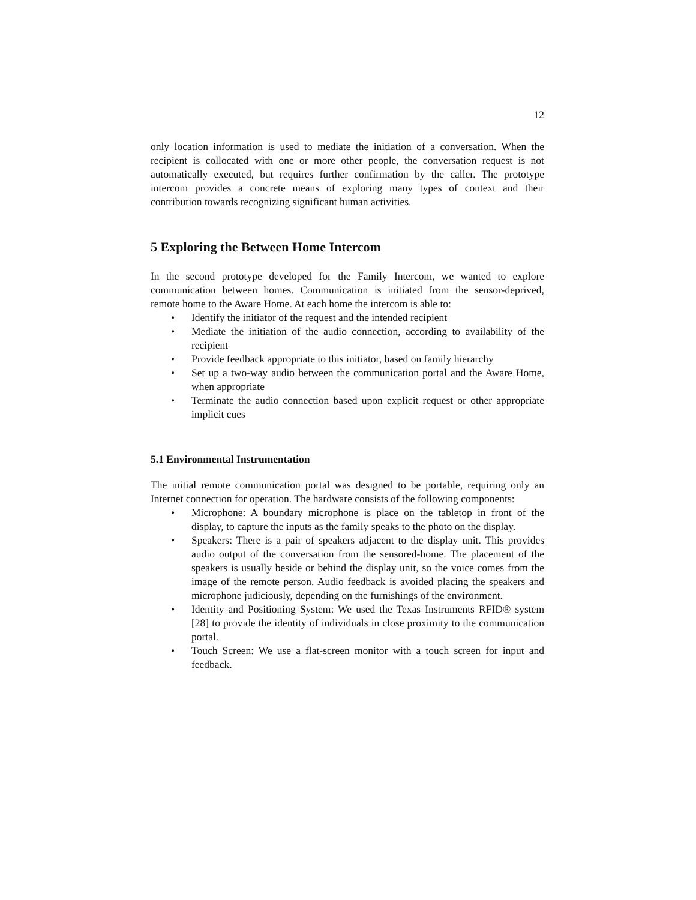12
only location information is used to mediate the initiation of a conversation. When the recipient is collocated with one or more other people, the conversation request is not automatically executed, but requires further confirmation by the caller. The prototype intercom provides a concrete means of exploring many types of context and their contribution towards recognizing significant human activities.
5 Exploring the Between Home Intercom
In the second prototype developed for the Family Intercom, we wanted to explore communication between homes. Communication is initiated from the sensor-deprived, remote home to the Aware Home. At each home the intercom is able to:
• Identify the initiator of the request and the intended recipient
• Mediate the initiation of the audio connection, according to availability of the recipient
• Provide feedback appropriate to this initiator, based on family hierarchy
• Set up a two-way audio between the communication portal and the Aware Home, when appropriate
• Terminate the audio connection based upon explicit request or other appropriate implicit cues
5.1 Environmental Instrumentation
The initial remote communication portal was designed to be portable, requiring only an Internet connection for operation. The hardware consists of the following components:
• Microphone: A boundary microphone is place on the tabletop in front of the display, to capture the inputs as the family speaks to the photo on the display.
• Speakers: There is a pair of speakers adjacent to the display unit. This provides audio output of the conversation from the sensored-home. The placement of the speakers is usually beside or behind the display unit, so the voice comes from the image of the remote person. Audio feedback is avoided placing the speakers and microphone judiciously, depending on the furnishings of the environment.
• Identity and Positioning System: We used the Texas Instruments RFID® system [28] to provide the identity of individuals in close proximity to the communication portal.
• Touch Screen: We use a flat-screen monitor with a touch screen for input and feedback.